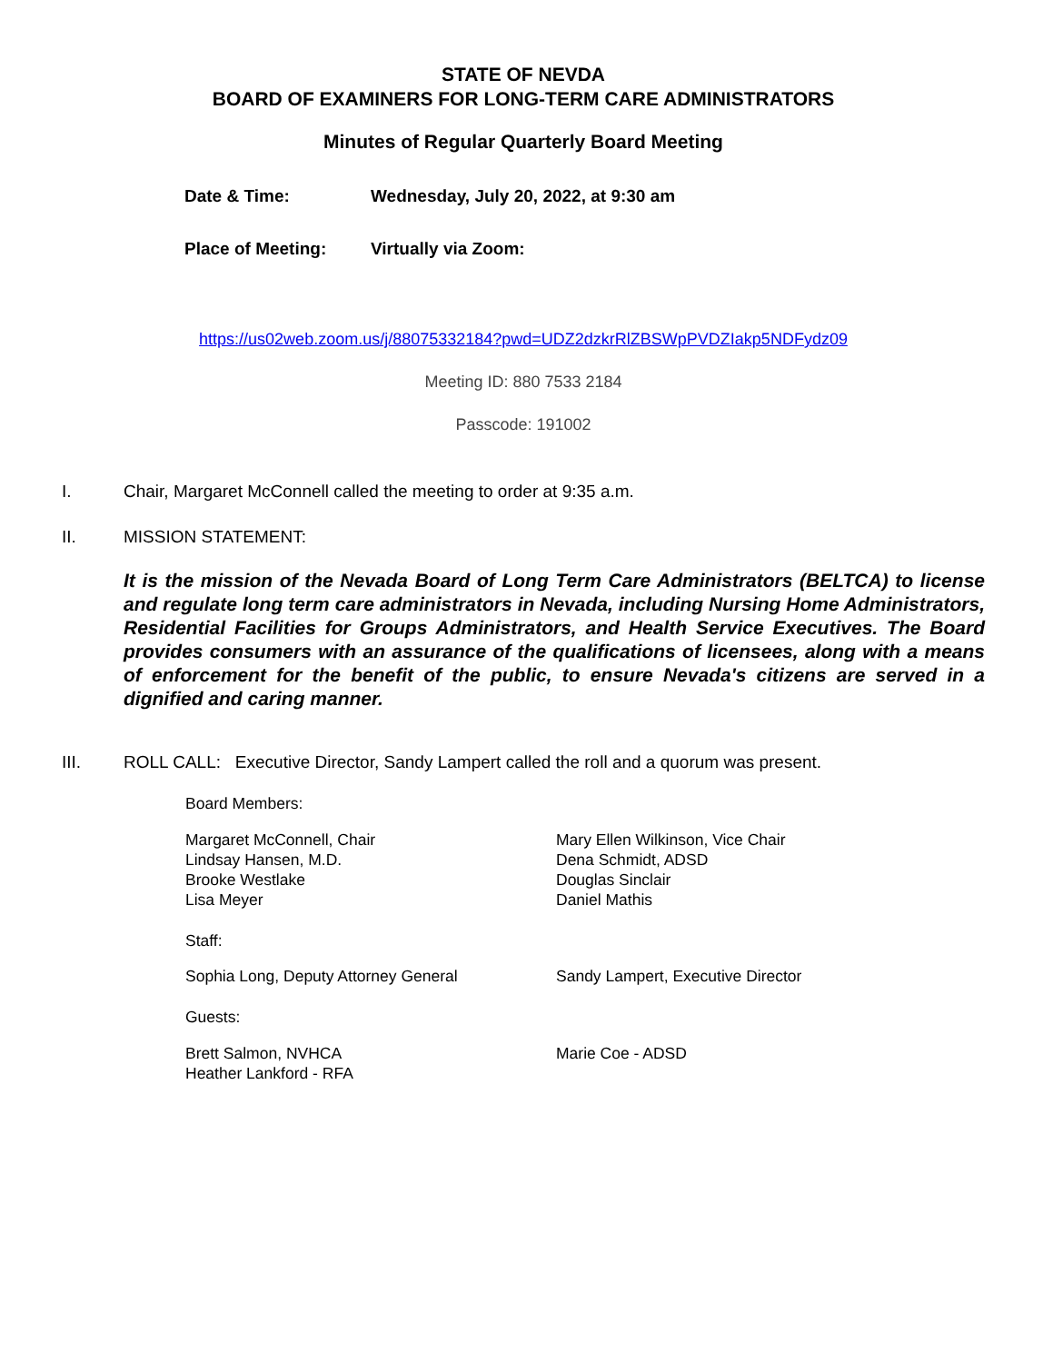STATE OF NEVDA
BOARD OF EXAMINERS FOR LONG-TERM CARE ADMINISTRATORS
Minutes of Regular Quarterly Board Meeting
Date & Time: Wednesday, July 20, 2022, at 9:30 am
Place of Meeting: Virtually via Zoom:
https://us02web.zoom.us/j/88075332184?pwd=UDZ2dzkrRlZBSWpPVDZIakp5NDFydz09
Meeting ID: 880 7533 2184
Passcode: 191002
I. Chair, Margaret McConnell called the meeting to order at 9:35 a.m.
II. MISSION STATEMENT:
It is the mission of the Nevada Board of Long Term Care Administrators (BELTCA) to license and regulate long term care administrators in Nevada, including Nursing Home Administrators, Residential Facilities for Groups Administrators, and Health Service Executives. The Board provides consumers with an assurance of the qualifications of licensees, along with a means of enforcement for the benefit of the public, to ensure Nevada's citizens are served in a dignified and caring manner.
III. ROLL CALL: Executive Director, Sandy Lampert called the roll and a quorum was present.
Board Members:
Margaret McConnell, Chair
Lindsay Hansen, M.D.
Brooke Westlake
Lisa Meyer
Mary Ellen Wilkinson, Vice Chair
Dena Schmidt, ADSD
Douglas Sinclair
Daniel Mathis
Staff:
Sophia Long, Deputy Attorney General Sandy Lampert, Executive Director
Guests:
Brett Salmon, NVHCA
Heather Lankford - RFA
Marie Coe - ADSD